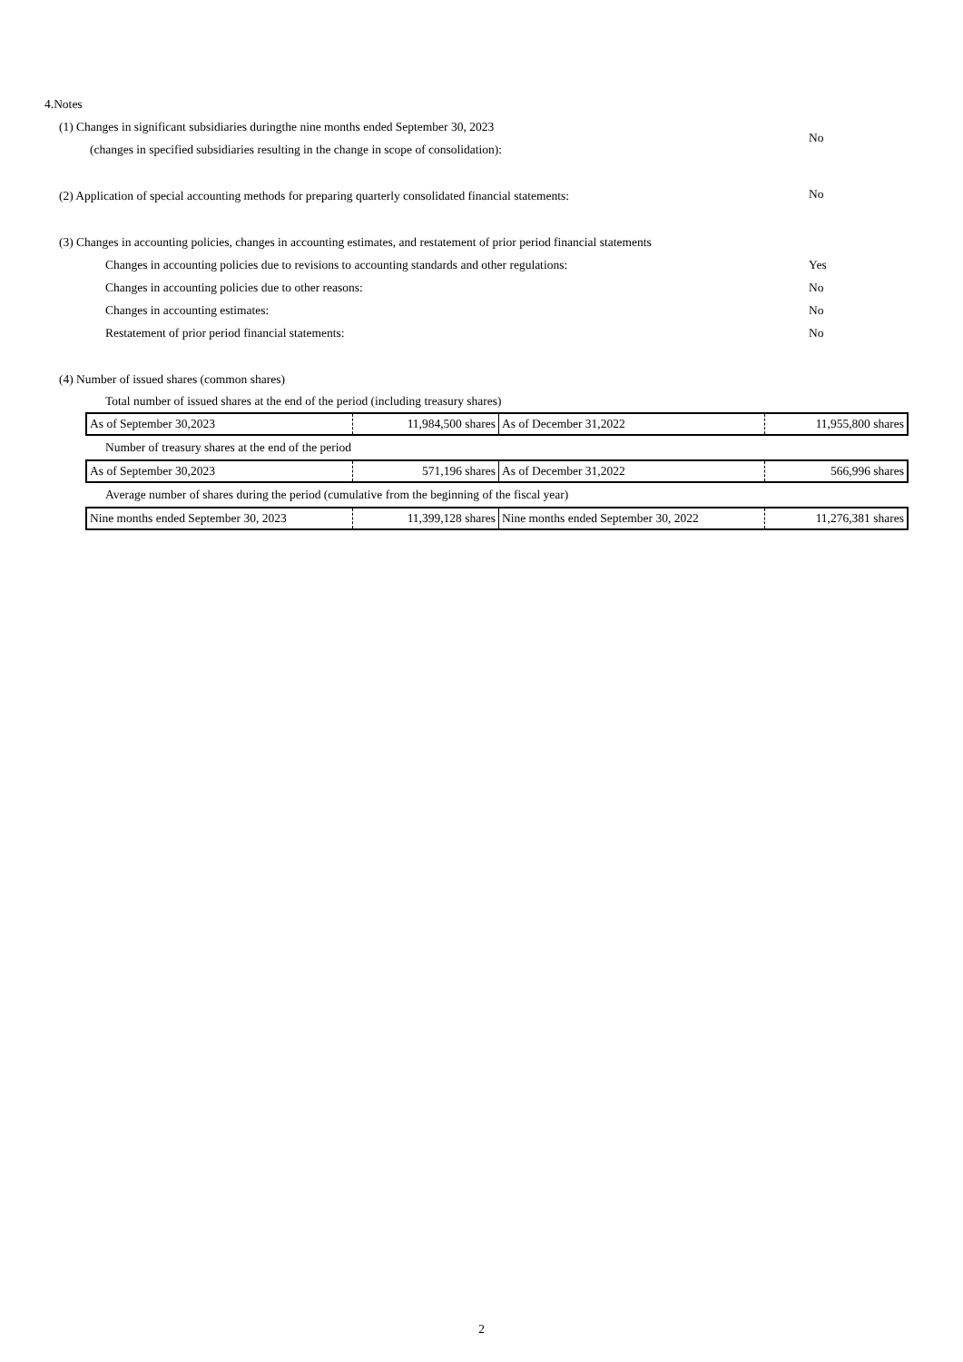4.Notes
(1) Changes in significant subsidiaries duringthe nine months ended September 30, 2023
(changes in specified subsidiaries resulting in the change in scope of consolidation):
No
(2) Application of special accounting methods for preparing quarterly consolidated financial statements: No
(3) Changes in accounting policies, changes in accounting estimates, and restatement of prior period financial statements
Changes in accounting policies due to revisions to accounting standards and other regulations: Yes
Changes in accounting policies due to other reasons: No
Changes in accounting estimates: No
Restatement of prior period financial statements: No
(4) Number of issued shares (common shares)
Total number of issued shares at the end of the period (including treasury shares)
| As of September 30,2023 | 11,984,500 shares | As of December 31,2022 | 11,955,800 shares |
Number of treasury shares at the end of the period
| As of September 30,2023 | 571,196 shares | As of December 31,2022 | 566,996 shares |
Average number of shares during the period (cumulative from the beginning of the fiscal year)
| Nine months ended September 30, 2023 | 11,399,128 shares | Nine months ended September 30, 2022 | 11,276,381 shares |
2